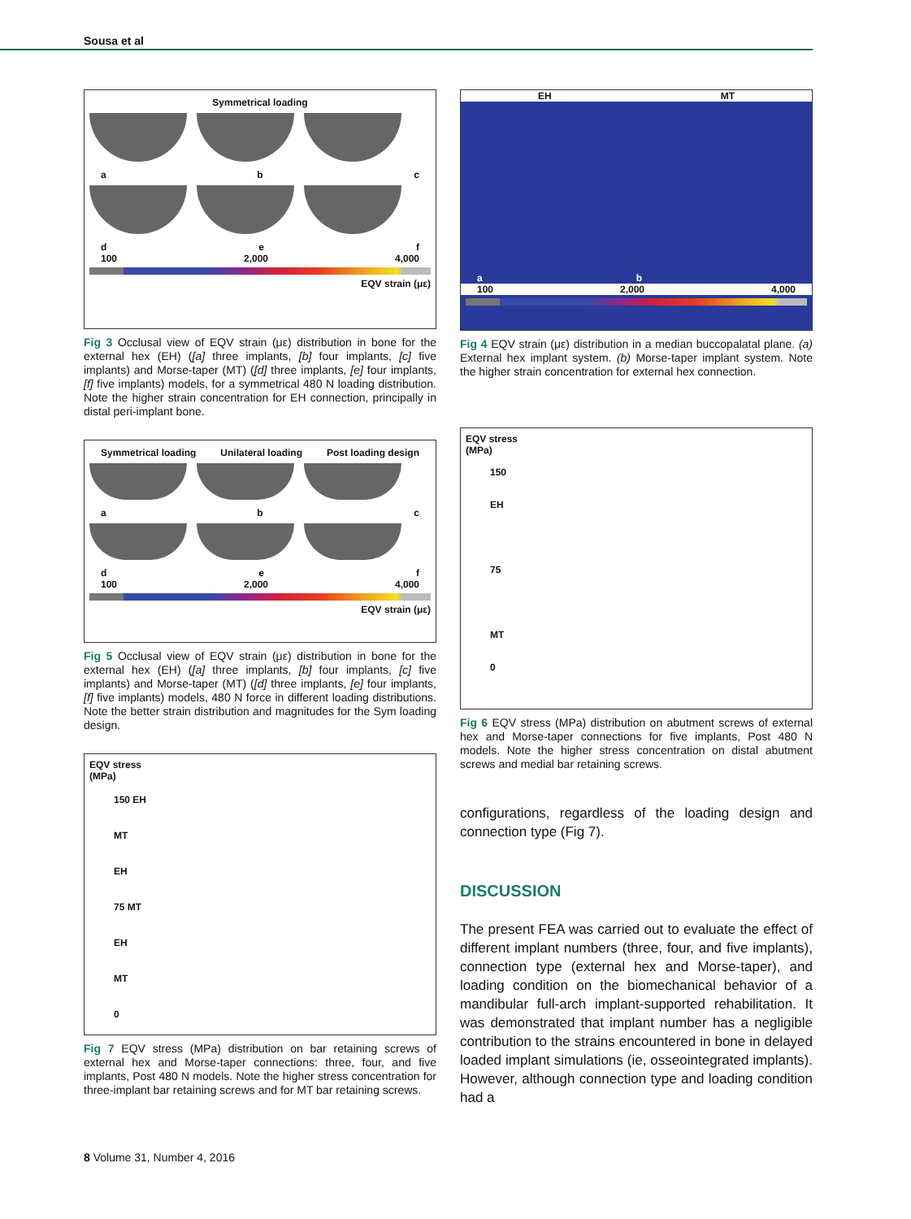Sousa et al
Symmetrical loading
a b c
d e f
100 2,000 4,000
EQV strain (με)
Fig 3 Occlusal view of EQV strain (με) distribution in bone for the external hex (EH) ([a] three implants, [b] four implants, [c] five implants) and Morse-taper (MT) ([d] three implants, [e] four implants, [f] five implants) models, for a symmetrical 480 N loading distribution. Note the higher strain concentration for EH connection, principally in distal peri-implant bone.
Symmetrical loading Unilateral loading Post loading design
a b c
d e f
100 2,000 4,000
EQV strain (με)
Fig 5 Occlusal view of EQV strain (με) distribution in bone for the external hex (EH) ([a] three implants, [b] four implants, [c] five implants) and Morse-taper (MT) ([d] three implants, [e] four implants, [f] five implants) models, 480 N force in different loading distributions. Note the better strain distribution and magnitudes for the Sym loading design.
EQV stress
(MPa)
150 EH
MT
EH
75 MT
EH
MT
0
Fig 7 EQV stress (MPa) distribution on bar retaining screws of external hex and Morse-taper connections: three, four, and five implants, Post 480 N models. Note the higher stress concentration for three-implant bar retaining screws and for MT bar retaining screws.
EH MT
a b
100 2,000 4,000
Fig 4 EQV strain (με) distribution in a median buccopalatal plane. (a) External hex implant system. (b) Morse-taper implant system. Note the higher strain concentration for external hex connection.
EQV stress
(MPa)
150
EH
75
MT
0
Fig 6 EQV stress (MPa) distribution on abutment screws of external hex and Morse-taper connections for five implants, Post 480 N models. Note the higher stress concentration on distal abutment screws and medial bar retaining screws.
configurations, regardless of the loading design and connection type (Fig 7).
DISCUSSION
The present FEA was carried out to evaluate the effect of different implant numbers (three, four, and five implants), connection type (external hex and Morse-taper), and loading condition on the biomechanical behavior of a mandibular full-arch implant-supported rehabilitation. It was demonstrated that implant number has a negligible contribution to the strains encountered in bone in delayed loaded implant simulations (ie, osseointegrated implants). However, although connection type and loading condition had a
8 Volume 31, Number 4, 2016